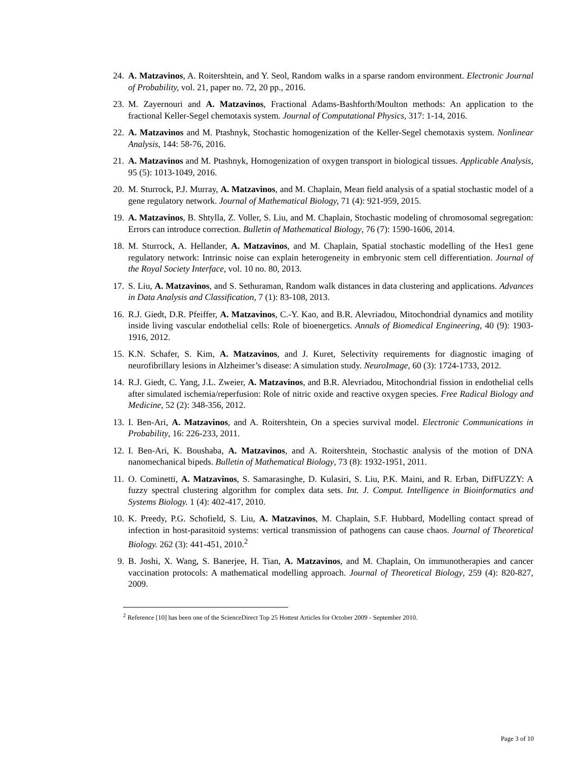24. A. Matzavinos, A. Roitershtein, and Y. Seol, Random walks in a sparse random environment. Electronic Journal of Probability, vol. 21, paper no. 72, 20 pp., 2016.
23. M. Zayernouri and A. Matzavinos, Fractional Adams-Bashforth/Moulton methods: An application to the fractional Keller-Segel chemotaxis system. Journal of Computational Physics, 317: 1-14, 2016.
22. A. Matzavinos and M. Ptashnyk, Stochastic homogenization of the Keller-Segel chemotaxis system. Nonlinear Analysis, 144: 58-76, 2016.
21. A. Matzavinos and M. Ptashnyk, Homogenization of oxygen transport in biological tissues. Applicable Analysis, 95 (5): 1013-1049, 2016.
20. M. Sturrock, P.J. Murray, A. Matzavinos, and M. Chaplain, Mean field analysis of a spatial stochastic model of a gene regulatory network. Journal of Mathematical Biology, 71 (4): 921-959, 2015.
19. A. Matzavinos, B. Shtylla, Z. Voller, S. Liu, and M. Chaplain, Stochastic modeling of chromosomal segregation: Errors can introduce correction. Bulletin of Mathematical Biology, 76 (7): 1590-1606, 2014.
18. M. Sturrock, A. Hellander, A. Matzavinos, and M. Chaplain, Spatial stochastic modelling of the Hes1 gene regulatory network: Intrinsic noise can explain heterogeneity in embryonic stem cell differentiation. Journal of the Royal Society Interface, vol. 10 no. 80, 2013.
17. S. Liu, A. Matzavinos, and S. Sethuraman, Random walk distances in data clustering and applications. Advances in Data Analysis and Classification, 7 (1): 83-108, 2013.
16. R.J. Giedt, D.R. Pfeiffer, A. Matzavinos, C.-Y. Kao, and B.R. Alevriadou, Mitochondrial dynamics and motility inside living vascular endothelial cells: Role of bioenergetics. Annals of Biomedical Engineering, 40 (9): 1903-1916, 2012.
15. K.N. Schafer, S. Kim, A. Matzavinos, and J. Kuret, Selectivity requirements for diagnostic imaging of neurofibrillary lesions in Alzheimer’s disease: A simulation study. NeuroImage, 60 (3): 1724-1733, 2012.
14. R.J. Giedt, C. Yang, J.L. Zweier, A. Matzavinos, and B.R. Alevriadou, Mitochondrial fission in endothelial cells after simulated ischemia/reperfusion: Role of nitric oxide and reactive oxygen species. Free Radical Biology and Medicine, 52 (2): 348-356, 2012.
13. I. Ben-Ari, A. Matzavinos, and A. Roitershtein, On a species survival model. Electronic Communications in Probability, 16: 226-233, 2011.
12. I. Ben-Ari, K. Boushaba, A. Matzavinos, and A. Roitershtein, Stochastic analysis of the motion of DNA nanomechanical bipeds. Bulletin of Mathematical Biology, 73 (8): 1932-1951, 2011.
11. O. Cominetti, A. Matzavinos, S. Samarasinghe, D. Kulasiri, S. Liu, P.K. Maini, and R. Erban, DifFUZZY: A fuzzy spectral clustering algorithm for complex data sets. Int. J. Comput. Intelligence in Bioinformatics and Systems Biology. 1 (4): 402-417, 2010.
10. K. Preedy, P.G. Schofield, S. Liu, A. Matzavinos, M. Chaplain, S.F. Hubbard, Modelling contact spread of infection in host-parasitoid systems: vertical transmission of pathogens can cause chaos. Journal of Theoretical Biology. 262 (3): 441-451, 2010.<sup>2</sup>
9. B. Joshi, X. Wang, S. Banerjee, H. Tian, A. Matzavinos, and M. Chaplain, On immunotherapies and cancer vaccination protocols: A mathematical modelling approach. Journal of Theoretical Biology, 259 (4): 820-827, 2009.
<sup>2</sup> Reference [10] has been one of the ScienceDirect Top 25 Hottest Articles for October 2009 - September 2010.
Page 3 of 10